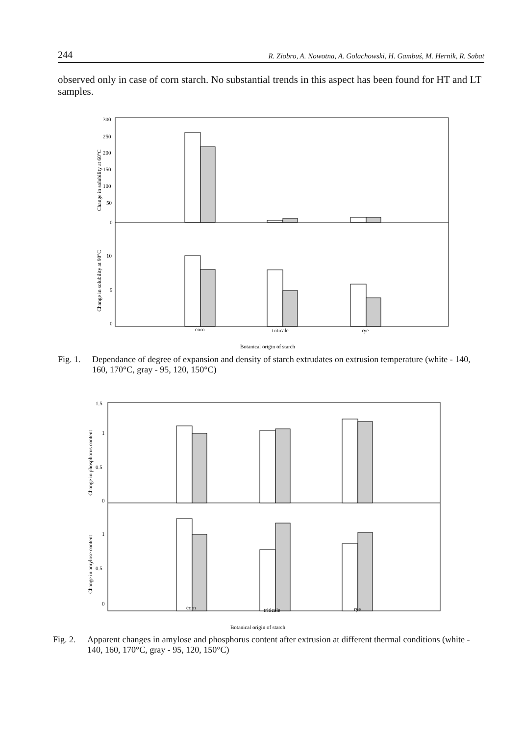244 R. Ziobro, A. Nowotna, A. Golachowski, H. Gambuś, M. Hernik, R. Sabat
observed only in case of corn starch. No substantial trends in this aspect has been found for HT and LT samples.
300
250
200
150
100
50
0
10
5
0
Change in solubility at 60°C
Change in solubility at 90°C
corn
triticale
rye
Botanical origin of starch
Fig. 1. Dependance of degree of expansion and density of starch extrudates on extrusion temperature (white - 140, 160, 170°C, gray - 95, 120, 150°C)
1.5
1
0.5
0
1
0.5
0
Change in phosphorus content
Change in amylose content
corn
triticale
rye
Botanical origin of starch
Fig. 2. Apparent changes in amylose and phosphorus content after extrusion at different thermal conditions (white - 140, 160, 170°C, gray - 95, 120, 150°C)